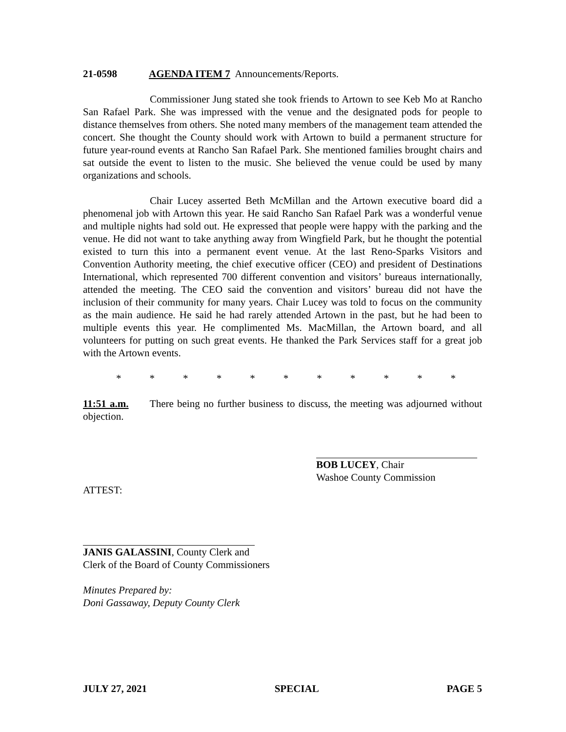21-0598 AGENDA ITEM 7 Announcements/Reports.
Commissioner Jung stated she took friends to Artown to see Keb Mo at Rancho San Rafael Park. She was impressed with the venue and the designated pods for people to distance themselves from others. She noted many members of the management team attended the concert. She thought the County should work with Artown to build a permanent structure for future year-round events at Rancho San Rafael Park. She mentioned families brought chairs and sat outside the event to listen to the music. She believed the venue could be used by many organizations and schools.
Chair Lucey asserted Beth McMillan and the Artown executive board did a phenomenal job with Artown this year. He said Rancho San Rafael Park was a wonderful venue and multiple nights had sold out. He expressed that people were happy with the parking and the venue. He did not want to take anything away from Wingfield Park, but he thought the potential existed to turn this into a permanent event venue. At the last Reno-Sparks Visitors and Convention Authority meeting, the chief executive officer (CEO) and president of Destinations International, which represented 700 different convention and visitors’ bureaus internationally, attended the meeting. The CEO said the convention and visitors’ bureau did not have the inclusion of their community for many years. Chair Lucey was told to focus on the community as the main audience. He said he had rarely attended Artown in the past, but he had been to multiple events this year. He complimented Ms. MacMillan, the Artown board, and all volunteers for putting on such great events. He thanked the Park Services staff for a great job with the Artown events.
* * * * * * * * * * *
11:51 a.m. There being no further business to discuss, the meeting was adjourned without objection.
BOB LUCEY, Chair
Washoe County Commission
ATTEST:
JANIS GALASSINI, County Clerk and
Clerk of the Board of County Commissioners
Minutes Prepared by:
Doni Gassaway, Deputy County Clerk
JULY 27, 2021 SPECIAL PAGE 5